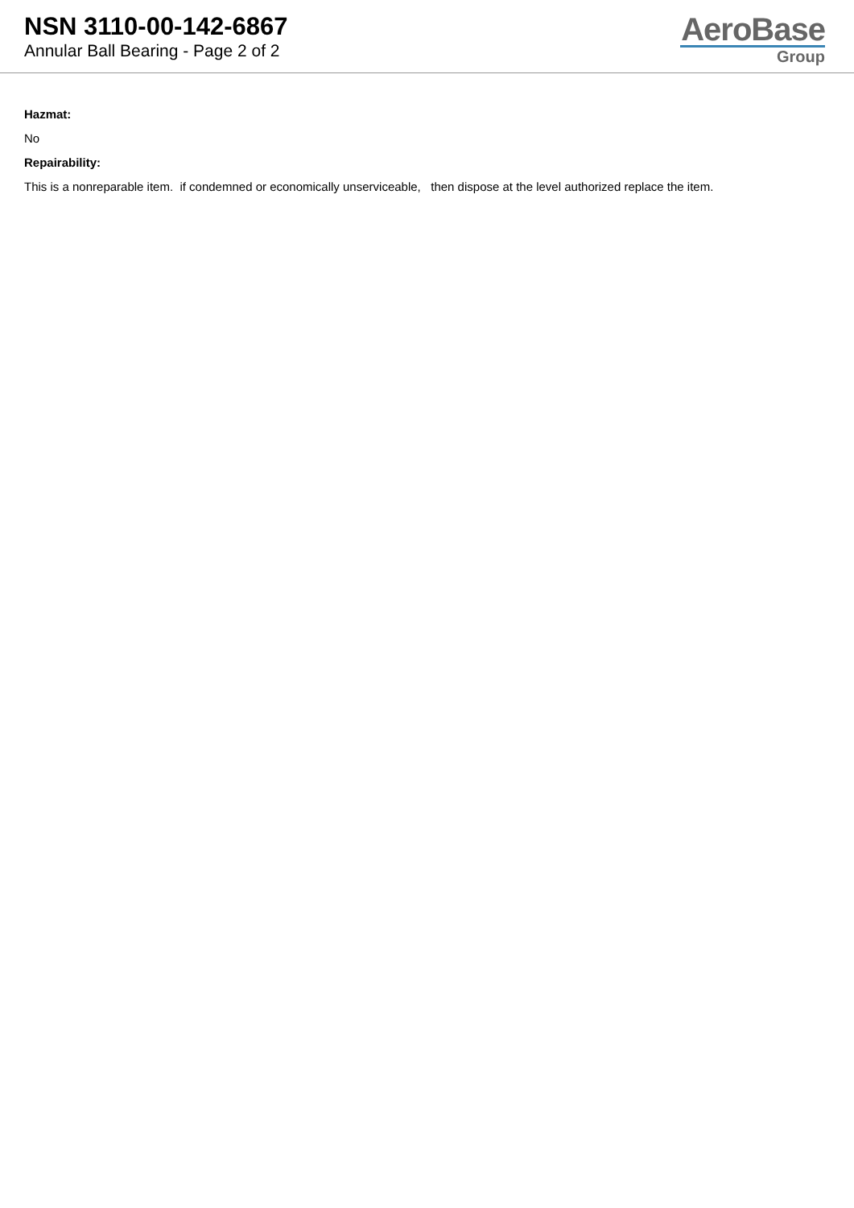NSN 3110-00-142-6867
Annular Ball Bearing - Page 2 of 2
AeroBase
Group
Hazmat:
No
Repairability:
This is a nonreparable item. if condemned or economically unserviceable, then dispose at the level authorized replace the item.